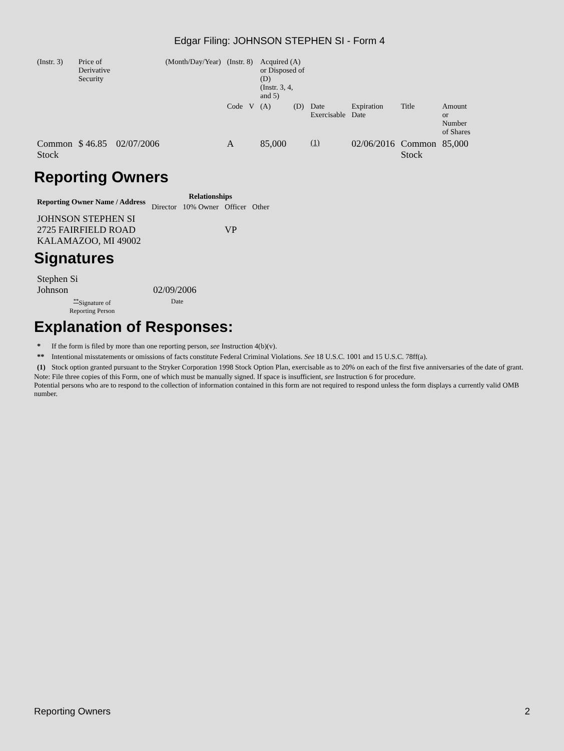Edgar Filing: JOHNSON STEPHEN SI - Form 4
| (Instr. 3) | Price of Derivative Security | | (Month/Day/Year) | (Instr. 8) | | Acquired (A) or Disposed of (D) (Instr. 3, 4, and 5) | | | | | |
| | | | | Code | V | (A) | (D) | Date Exercisable | Expiration Date | Title | Amount or Number of Shares |
| Common Stock | $ 46.85 | 02/07/2006 | | A | | 85,000 | | <sup>(1)</sup> | 02/06/2016 | Common Stock | 85,000 |
Reporting Owners
| Reporting Owner Name / Address | Relationships | | | |
| --- | --- | --- | --- | --- |
| | Director | 10% Owner | Officer | Other |
| JOHNSON STEPHEN SI 2725 FAIRFIELD ROAD KALAMAZOO, MI 49002 | | | VP | |
Signatures
| Stephen Si Johnson | 02/09/2006 |
| <sup>**</sup> Signature of Reporting Person | Date |
Explanation of Responses:
| * | If the form is filed by more than one reporting person, see Instruction 4(b)(v). |
| ** | Intentional misstatements or omissions of facts constitute Federal Criminal Violations. See 18 U.S.C. 1001 and 15 U.S.C. 78ff(a). |
| (1) | Stock option granted pursuant to the Stryker Corporation 1998 Stock Option Plan, exercisable as to 20% on each of the first five anniversaries of the date of grant. |
Note: File three copies of this Form, one of which must be manually signed. If space is insufficient, see Instruction 6 for procedure.
Potential persons who are to respond to the collection of information contained in this form are not required to respond unless the form displays a currently valid OMB number.
Reporting Owners 2